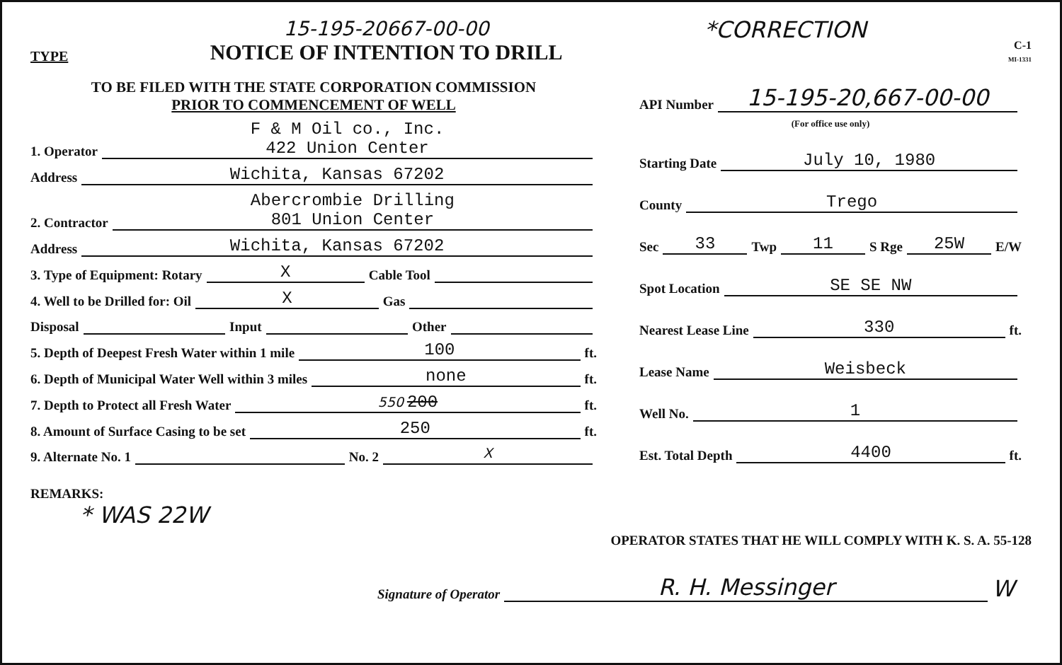TYPE
15-195-20667-00-00
NOTICE OF INTENTION TO DRILL
*CORRECTION
C-1
MI-1331
TO BE FILED WITH THE STATE CORPORATION COMMISSION
PRIOR TO COMMENCEMENT OF WELL
1. Operator F & M Oil co., Inc.
422 Union Center
Address Wichita, Kansas 67202
2. Contractor Abercrombie Drilling
801 Union Center
Address Wichita, Kansas 67202
3. Type of Equipment: Rotary X Cable Tool
4. Well to be Drilled for: Oil X Gas
Disposal Input Other
5. Depth of Deepest Fresh Water within 1 mile 100 ft.
6. Depth of Municipal Water Well within 3 miles none ft.
7. Depth to Protect all Fresh Water 550 200 ft.
8. Amount of Surface Casing to be set 250 ft.
9. Alternate No. 1 No. 2 X
REMARKS:
* WAS 22W
API Number 15-195-20,667-00-00
(For office use only)
Starting Date July 10, 1980
County Trego
Sec 33 Twp 11 S Rge 25W E/W
Spot Location SE SE NW
Nearest Lease Line 330 ft.
Lease Name Weisbeck
Well No. 1
Est. Total Depth 4400 ft.
OPERATOR STATES THAT HE WILL COMPLY WITH K. S. A. 55-128
Signature of Operator R. H. Messinger W